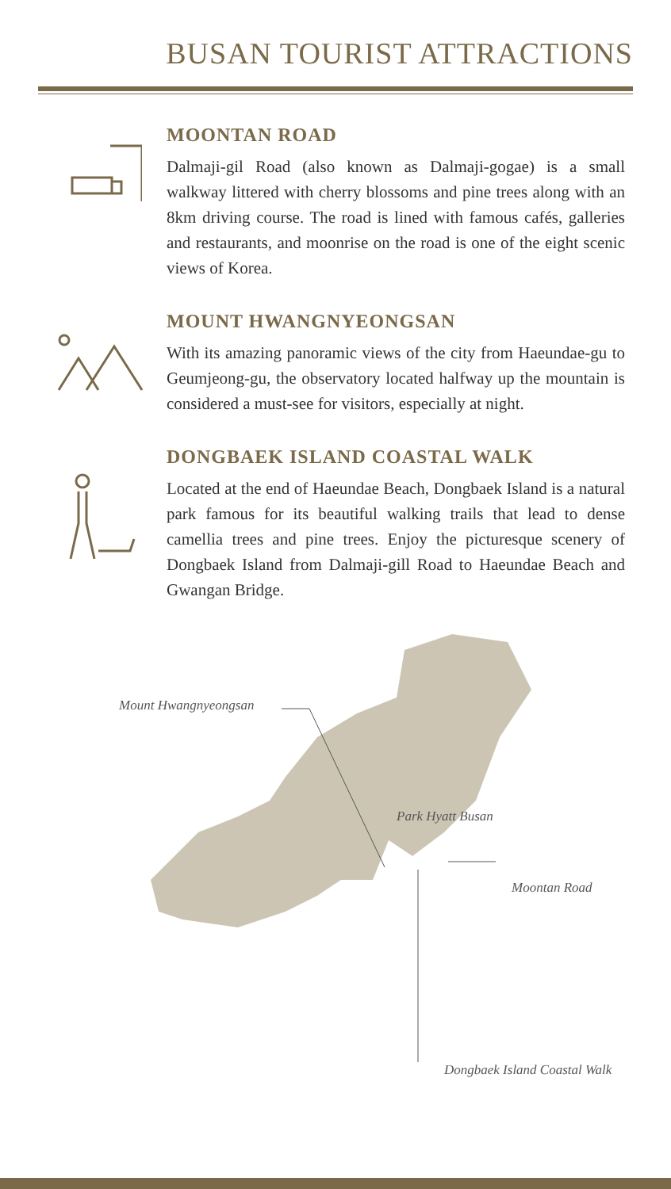BUSAN TOURIST ATTRACTIONS
MOONTAN ROAD
Dalmaji-gil Road (also known as Dalmaji-gogae) is a small walkway littered with cherry blossoms and pine trees along with an 8km driving course. The road is lined with famous cafés, galleries and restaurants, and moonrise on the road is one of the eight scenic views of Korea.
MOUNT HWANGNYEONGSAN
With its amazing panoramic views of the city from Haeundae-gu to Geumjeong-gu, the observatory located halfway up the mountain is considered a must-see for visitors, especially at night.
DONGBAEK ISLAND COASTAL WALK
Located at the end of Haeundae Beach, Dongbaek Island is a natural park famous for its beautiful walking trails that lead to dense camellia trees and pine trees. Enjoy the picturesque scenery of Dongbaek Island from Dalmaji-gill Road to Haeundae Beach and Gwangan Bridge.
Mount Hwangnyeongsan
Park Hyatt Busan
Moontan Road
Dongbaek Island Coastal Walk